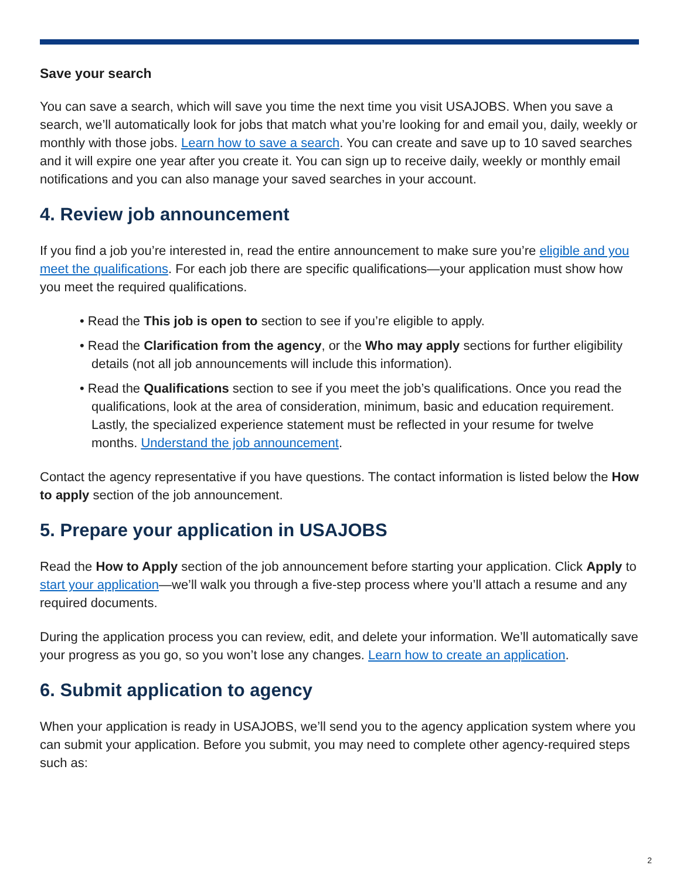Save your search
You can save a search, which will save you time the next time you visit USAJOBS. When you save a search, we’ll automatically look for jobs that match what you’re looking for and email you, daily, weekly or monthly with those jobs. Learn how to save a search. You can create and save up to 10 saved searches and it will expire one year after you create it. You can sign up to receive daily, weekly or monthly email notifications and you can also manage your saved searches in your account.
4. Review job announcement
If you find a job you’re interested in, read the entire announcement to make sure you’re eligible and you meet the qualifications. For each job there are specific qualifications—your application must show how you meet the required qualifications.
• Read the This job is open to section to see if you’re eligible to apply.
• Read the Clarification from the agency, or the Who may apply sections for further eligibility details (not all job announcements will include this information).
• Read the Qualifications section to see if you meet the job’s qualifications. Once you read the qualifications, look at the area of consideration, minimum, basic and education requirement. Lastly, the specialized experience statement must be reflected in your resume for twelve months. Understand the job announcement.
Contact the agency representative if you have questions. The contact information is listed below the How to apply section of the job announcement.
5. Prepare your application in USAJOBS
Read the How to Apply section of the job announcement before starting your application. Click Apply to start your application—we’ll walk you through a five-step process where you’ll attach a resume and any required documents.
During the application process you can review, edit, and delete your information. We’ll automatically save your progress as you go, so you won’t lose any changes. Learn how to create an application.
6. Submit application to agency
When your application is ready in USAJOBS, we’ll send you to the agency application system where you can submit your application. Before you submit, you may need to complete other agency-required steps such as:
2